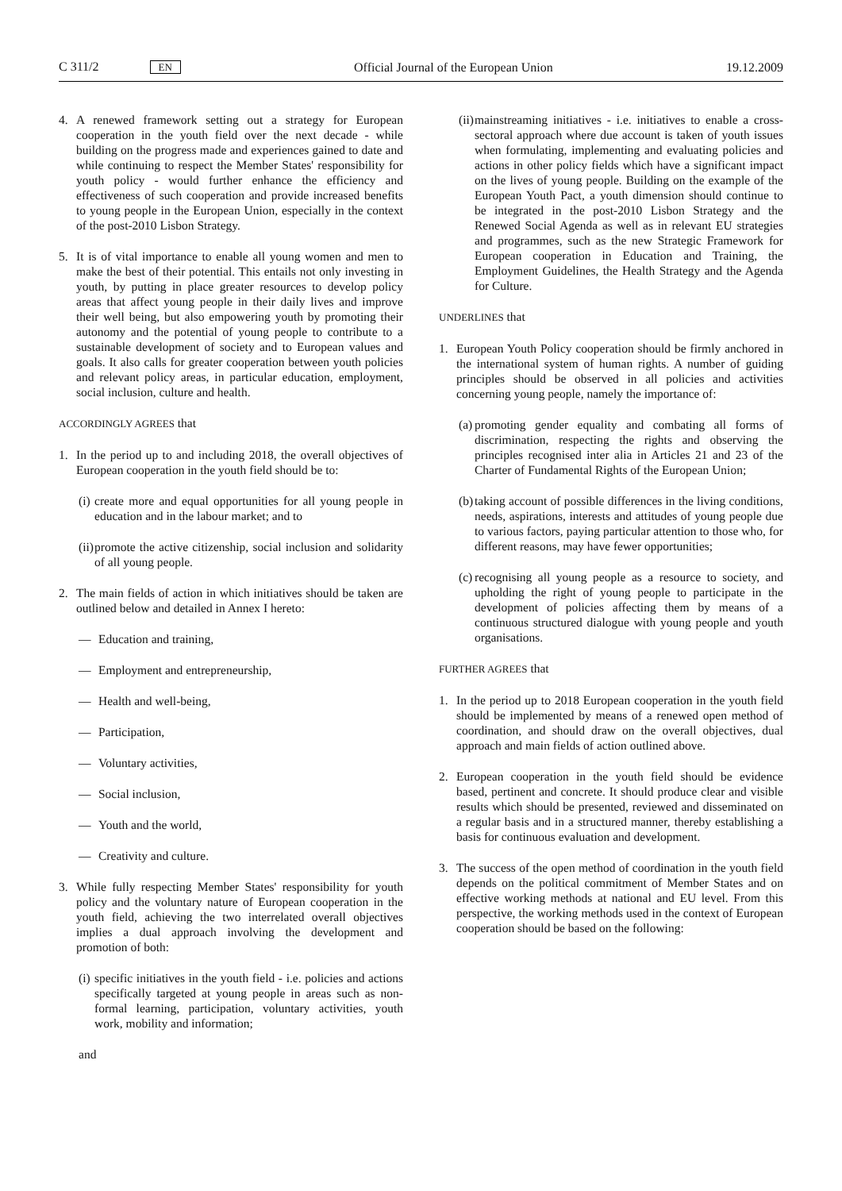C 311/2 EN Official Journal of the European Union 19.12.2009
4. A renewed framework setting out a strategy for European cooperation in the youth field over the next decade - while building on the progress made and experiences gained to date and while continuing to respect the Member States' responsibility for youth policy - would further enhance the efficiency and effectiveness of such cooperation and provide increased benefits to young people in the European Union, especially in the context of the post-2010 Lisbon Strategy.
5. It is of vital importance to enable all young women and men to make the best of their potential. This entails not only investing in youth, by putting in place greater resources to develop policy areas that affect young people in their daily lives and improve their well being, but also empowering youth by promoting their autonomy and the potential of young people to contribute to a sustainable development of society and to European values and goals. It also calls for greater cooperation between youth policies and relevant policy areas, in particular education, employment, social inclusion, culture and health.
ACCORDINGLY AGREES that
1. In the period up to and including 2018, the overall objectives of European cooperation in the youth field should be to:
(i) create more and equal opportunities for all young people in education and in the labour market; and to
(ii) promote the active citizenship, social inclusion and solidarity of all young people.
2. The main fields of action in which initiatives should be taken are outlined below and detailed in Annex I hereto:
— Education and training,
— Employment and entrepreneurship,
— Health and well-being,
— Participation,
— Voluntary activities,
— Social inclusion,
— Youth and the world,
— Creativity and culture.
3. While fully respecting Member States' responsibility for youth policy and the voluntary nature of European cooperation in the youth field, achieving the two interrelated overall objectives implies a dual approach involving the development and promotion of both:
(i) specific initiatives in the youth field - i.e. policies and actions specifically targeted at young people in areas such as non-formal learning, participation, voluntary activities, youth work, mobility and information;
and
(ii) mainstreaming initiatives - i.e. initiatives to enable a cross-sectoral approach where due account is taken of youth issues when formulating, implementing and evaluating policies and actions in other policy fields which have a significant impact on the lives of young people. Building on the example of the European Youth Pact, a youth dimension should continue to be integrated in the post-2010 Lisbon Strategy and the Renewed Social Agenda as well as in relevant EU strategies and programmes, such as the new Strategic Framework for European cooperation in Education and Training, the Employment Guidelines, the Health Strategy and the Agenda for Culture.
UNDERLINES that
1. European Youth Policy cooperation should be firmly anchored in the international system of human rights. A number of guiding principles should be observed in all policies and activities concerning young people, namely the importance of:
(a) promoting gender equality and combating all forms of discrimination, respecting the rights and observing the principles recognised inter alia in Articles 21 and 23 of the Charter of Fundamental Rights of the European Union;
(b) taking account of possible differences in the living conditions, needs, aspirations, interests and attitudes of young people due to various factors, paying particular attention to those who, for different reasons, may have fewer opportunities;
(c) recognising all young people as a resource to society, and upholding the right of young people to participate in the development of policies affecting them by means of a continuous structured dialogue with young people and youth organisations.
FURTHER AGREES that
1. In the period up to 2018 European cooperation in the youth field should be implemented by means of a renewed open method of coordination, and should draw on the overall objectives, dual approach and main fields of action outlined above.
2. European cooperation in the youth field should be evidence based, pertinent and concrete. It should produce clear and visible results which should be presented, reviewed and disseminated on a regular basis and in a structured manner, thereby establishing a basis for continuous evaluation and development.
3. The success of the open method of coordination in the youth field depends on the political commitment of Member States and on effective working methods at national and EU level. From this perspective, the working methods used in the context of European cooperation should be based on the following: